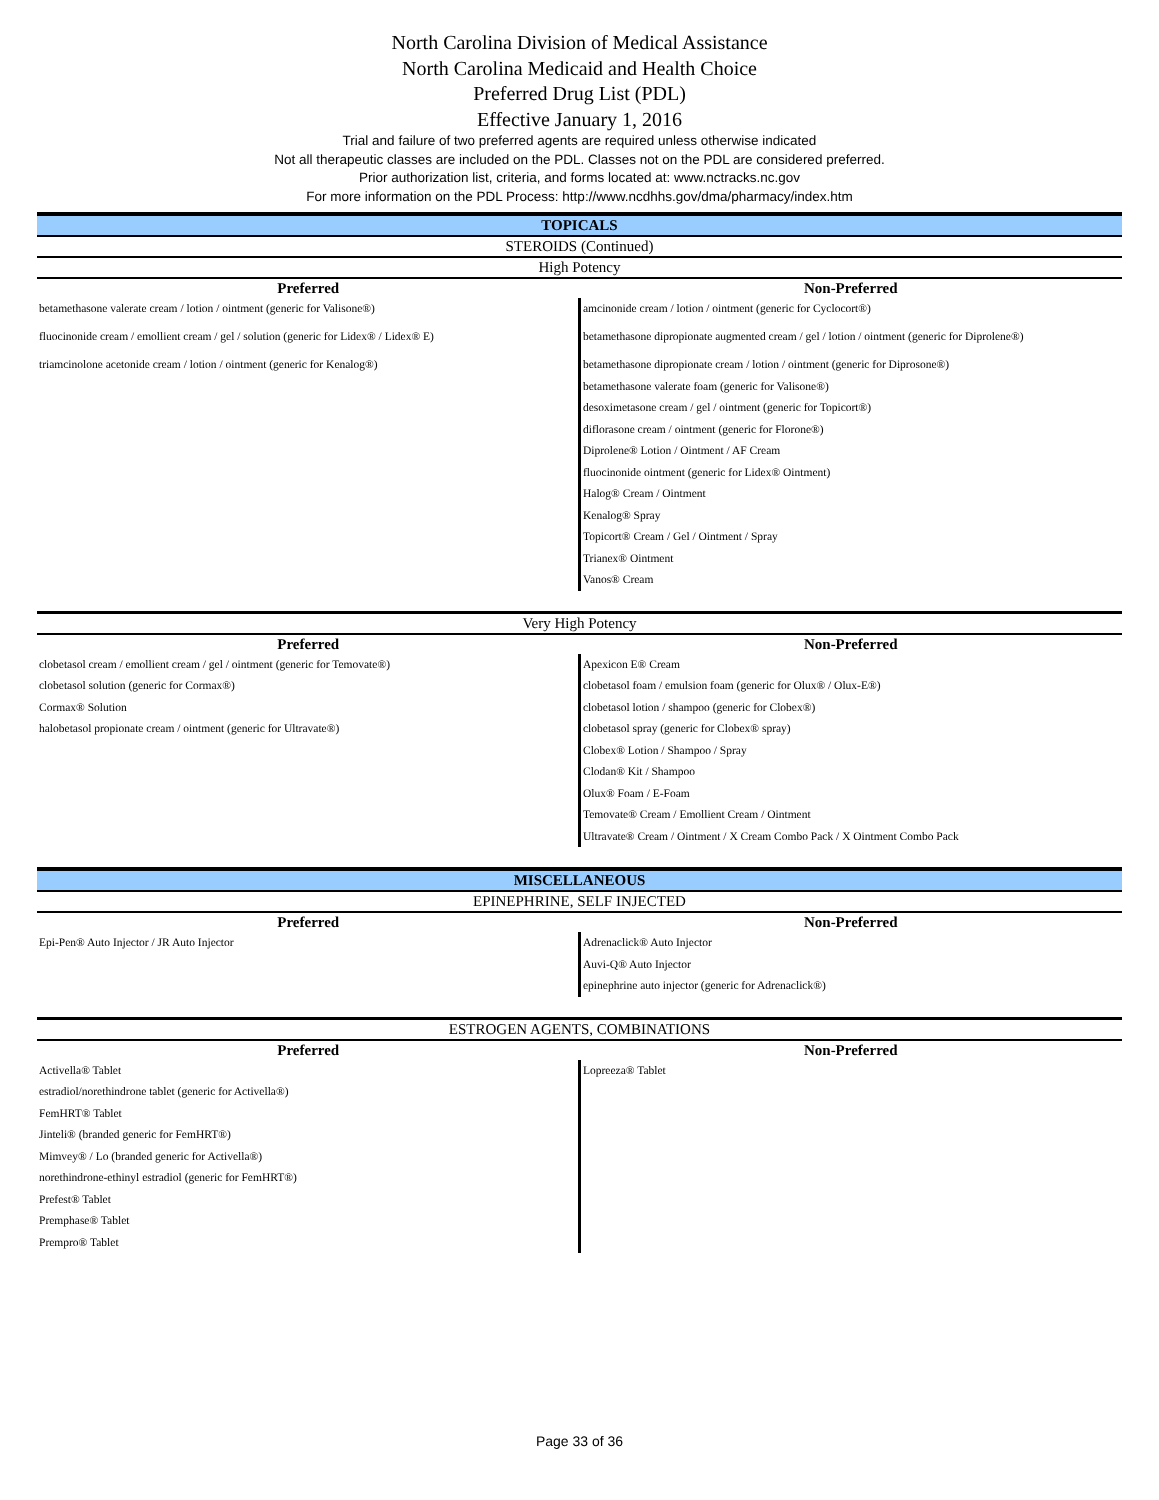North Carolina Division of Medical Assistance
North Carolina Medicaid and Health Choice
Preferred Drug List (PDL)
Effective January 1, 2016
Trial and failure of two preferred agents are required unless otherwise indicated
Not all therapeutic classes are included on the PDL. Classes not on the PDL are considered preferred.
Prior authorization list, criteria, and forms located at: www.nctracks.nc.gov
For more information on the PDL Process: http://www.ncdhhs.gov/dma/pharmacy/index.htm
TOPICALS
STEROIDS (Continued)
High Potency
| Preferred | Non-Preferred |
| --- | --- |
| betamethasone valerate cream / lotion / ointment (generic for Valisone®) fluocinonide cream / emollient cream / gel / solution (generic for Lidex® / Lidex® E) triamcinolone acetonide cream / lotion / ointment (generic for Kenalog®) | amcinonide cream / lotion / ointment (generic for Cyclocort®) betamethasone dipropionate augmented cream / gel / lotion / ointment (generic for Diprolene®) betamethasone dipropionate cream / lotion / ointment (generic for Diprosone®) betamethasone valerate foam (generic for Valisone®) desoximetasone cream / gel / ointment (generic for Topicort®) diflorasone cream / ointment (generic for Florone®) Diprolene® Lotion / Ointment / AF Cream fluocinonide ointment (generic for Lidex® Ointment) Halog® Cream / Ointment Kenalog® Spray Topicort® Cream / Gel / Ointment / Spray Trianex® Ointment Vanos® Cream |
Very High Potency
| Preferred | Non-Preferred |
| --- | --- |
| clobetasol cream / emollient cream / gel / ointment (generic for Temovate®) clobetasol solution (generic for Cormax®) Cormax® Solution halobetasol propionate cream / ointment (generic for Ultravate®) | Apexicon E® Cream clobetasol foam / emulsion foam (generic for Olux® / Olux-E®) clobetasol lotion / shampoo (generic for Clobex®) clobetasol spray (generic for Clobex® spray) Clobex® Lotion / Shampoo / Spray Clodan® Kit / Shampoo Olux® Foam / E-Foam Temovate® Cream / Emollient Cream / Ointment Ultravate® Cream / Ointment / X Cream Combo Pack / X Ointment Combo Pack |
MISCELLANEOUS
EPINEPHRINE, SELF INJECTED
| Preferred | Non-Preferred |
| --- | --- |
| Epi-Pen® Auto Injector / JR Auto Injector | Adrenaclick® Auto Injector Auvi-Q® Auto Injector epinephrine auto injector (generic for Adrenaclick®) |
ESTROGEN AGENTS, COMBINATIONS
| Preferred | Non-Preferred |
| --- | --- |
| Activella® Tablet estradiol/norethindrone tablet (generic for Activella®) FemHRT® Tablet Jinteli® (branded generic for FemHRT®) Mimvey® / Lo (branded generic for Activella®) norethindrone-ethinyl estradiol (generic for FemHRT®) Prefest® Tablet Premphase® Tablet Prempro® Tablet | Lopreeza® Tablet |
Page 33 of 36